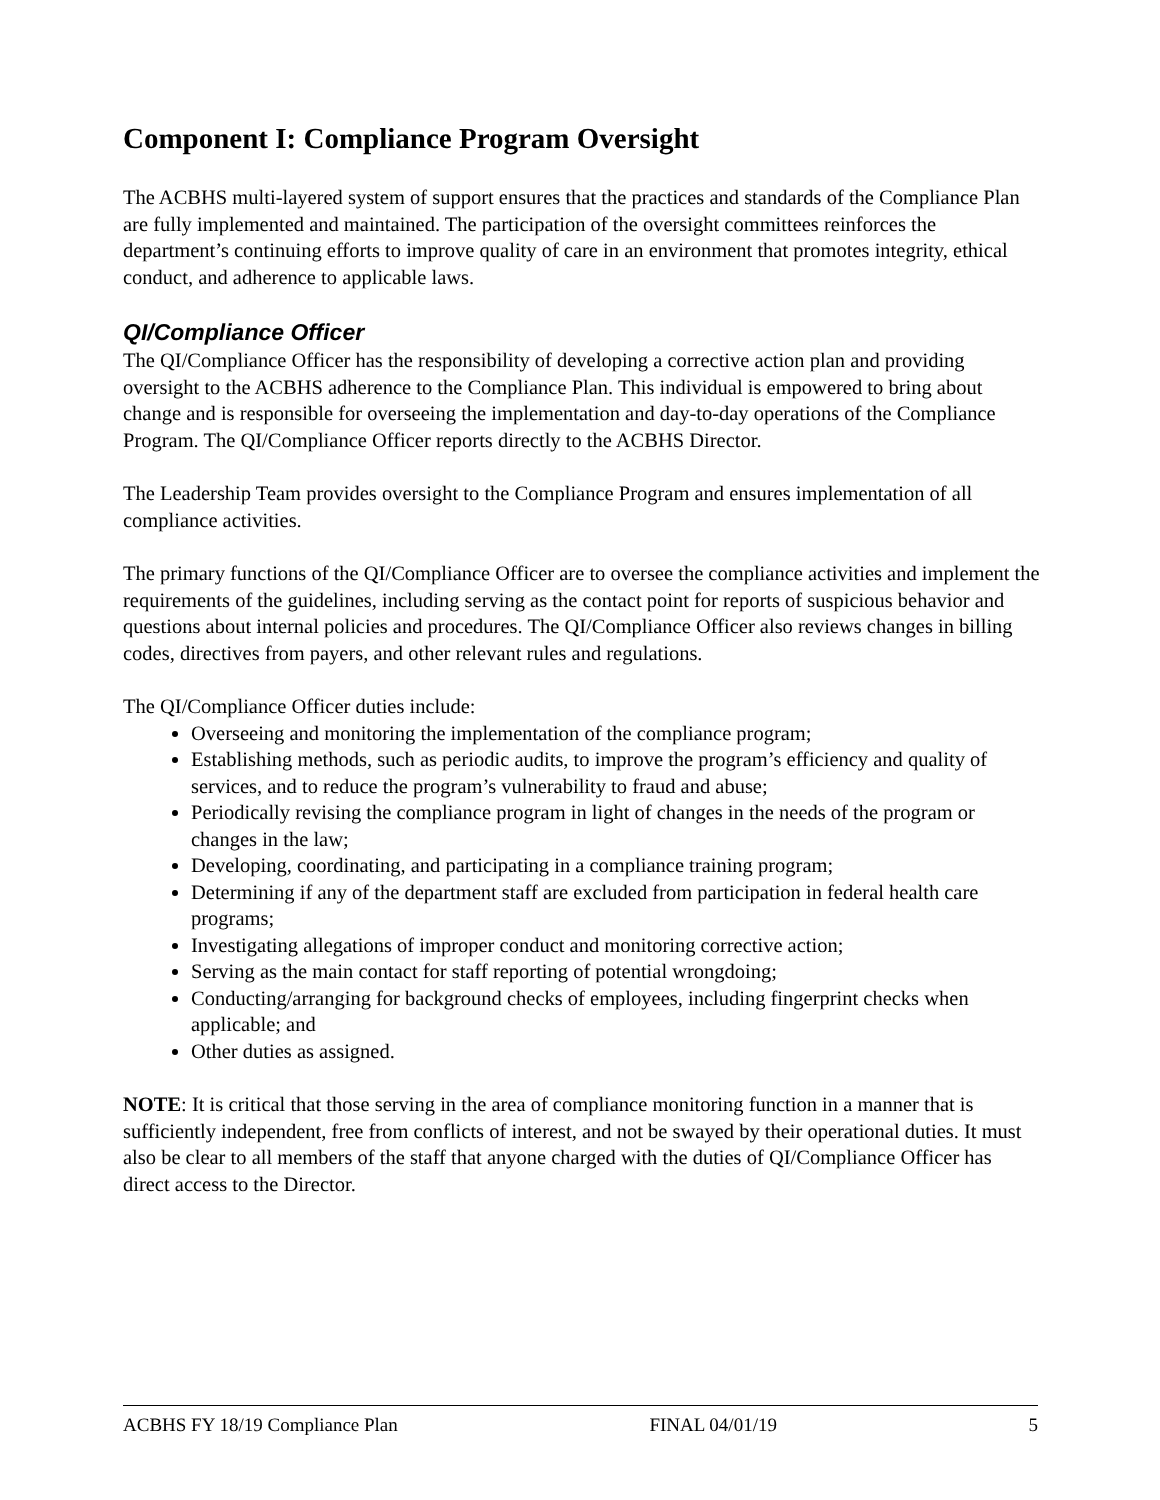Component I: Compliance Program Oversight
The ACBHS multi-layered system of support ensures that the practices and standards of the Compliance Plan are fully implemented and maintained. The participation of the oversight committees reinforces the department’s continuing efforts to improve quality of care in an environment that promotes integrity, ethical conduct, and adherence to applicable laws.
QI/Compliance Officer
The QI/Compliance Officer has the responsibility of developing a corrective action plan and providing oversight to the ACBHS adherence to the Compliance Plan. This individual is empowered to bring about change and is responsible for overseeing the implementation and day-to-day operations of the Compliance Program. The QI/Compliance Officer reports directly to the ACBHS Director.
The Leadership Team provides oversight to the Compliance Program and ensures implementation of all compliance activities.
The primary functions of the QI/Compliance Officer are to oversee the compliance activities and implement the requirements of the guidelines, including serving as the contact point for reports of suspicious behavior and questions about internal policies and procedures. The QI/Compliance Officer also reviews changes in billing codes, directives from payers, and other relevant rules and regulations.
The QI/Compliance Officer duties include:
Overseeing and monitoring the implementation of the compliance program;
Establishing methods, such as periodic audits, to improve the program’s efficiency and quality of services, and to reduce the program’s vulnerability to fraud and abuse;
Periodically revising the compliance program in light of changes in the needs of the program or changes in the law;
Developing, coordinating, and participating in a compliance training program;
Determining if any of the department staff are excluded from participation in federal health care programs;
Investigating allegations of improper conduct and monitoring corrective action;
Serving as the main contact for staff reporting of potential wrongdoing;
Conducting/arranging for background checks of employees, including fingerprint checks when applicable; and
Other duties as assigned.
NOTE: It is critical that those serving in the area of compliance monitoring function in a manner that is sufficiently independent, free from conflicts of interest, and not be swayed by their operational duties. It must also be clear to all members of the staff that anyone charged with the duties of QI/Compliance Officer has direct access to the Director.
ACBHS FY 18/19 Compliance Plan FINAL 04/01/19 5